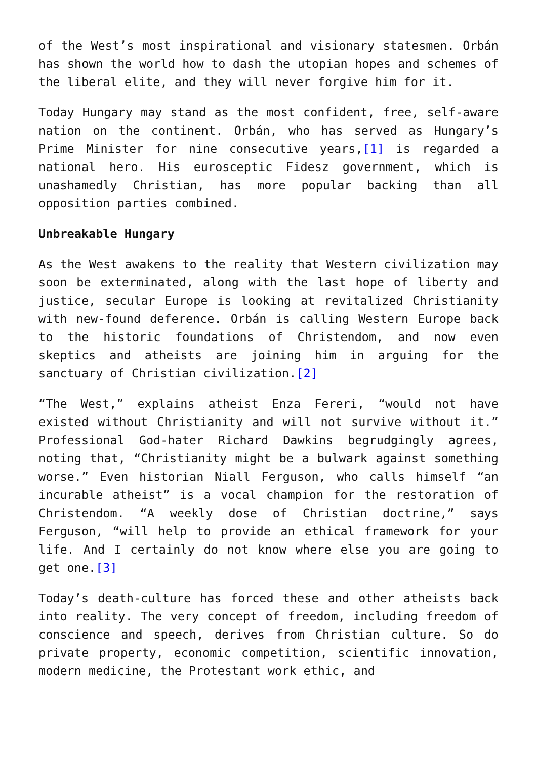of the West’s most inspirational and visionary statesmen. Orbán has shown the world how to dash the utopian hopes and schemes of the liberal elite, and they will never forgive him for it.
Today Hungary may stand as the most confident, free, self-aware nation on the continent. Orbán, who has served as Hungary’s Prime Minister for nine consecutive years,[1] is regarded a national hero. His eurosceptic Fidesz government, which is unashamedly Christian, has more popular backing than all opposition parties combined.
Unbreakable Hungary
As the West awakens to the reality that Western civilization may soon be exterminated, along with the last hope of liberty and justice, secular Europe is looking at revitalized Christianity with new-found deference. Orbán is calling Western Europe back to the historic foundations of Christendom, and now even skeptics and atheists are joining him in arguing for the sanctuary of Christian civilization.[2]
“The West,” explains atheist Enza Fereri, “would not have existed without Christianity and will not survive without it.” Professional God-hater Richard Dawkins begrudgingly agrees, noting that, “Christianity might be a bulwark against something worse.” Even historian Niall Ferguson, who calls himself “an incurable atheist” is a vocal champion for the restoration of Christendom. “A weekly dose of Christian doctrine,” says Ferguson, “will help to provide an ethical framework for your life. And I certainly do not know where else you are going to get one.[3]
Today’s death-culture has forced these and other atheists back into reality. The very concept of freedom, including freedom of conscience and speech, derives from Christian culture. So do private property, economic competition, scientific innovation, modern medicine, the Protestant work ethic, and